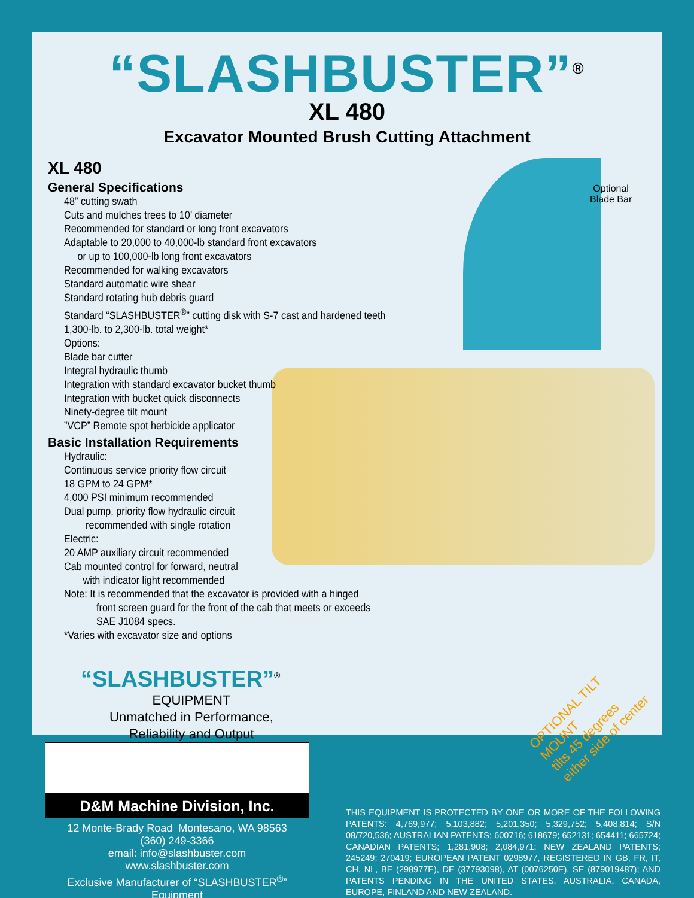Optional
Blade Bar
OPTIONAL TILT MOUNT
tilts 45 degrees
either side of center
“SLASHBUSTER”<sup>®</sup>
XL 480
Excavator Mounted Brush Cutting Attachment
XL 480
General Specifications
48” cutting swath
Cuts and mulches trees to 10’ diameter
Recommended for standard or long front excavators
Adaptable to 20,000 to 40,000-lb standard front excavators
or up to 100,000-lb long front excavators
Recommended for walking excavators
Standard automatic wire shear
Standard rotating hub debris guard
Standard “SLASHBUSTER<sup>®</sup>” cutting disk with S-7 cast and hardened teeth
1,300-lb. to 2,300-lb. total weight*
Options:
Blade bar cutter
Integral hydraulic thumb
Integration with standard excavator bucket thumb
Integration with bucket quick disconnects
Ninety-degree tilt mount
”VCP” Remote spot herbicide applicator
Basic Installation Requirements
Hydraulic:
Continuous service priority flow circuit
18 GPM to 24 GPM*
4,000 PSI minimum recommended
Dual pump, priority flow hydraulic circuit
recommended with single rotation
Electric:
20 AMP auxiliary circuit recommended
Cab mounted control for forward, neutral
with indicator light recommended
Note: It is recommended that the excavator is provided with a hinged
front screen guard for the front of the cab that meets or exceeds
SAE J1084 specs.
*Varies with excavator size and options
“SLASHBUSTER”<sup>®</sup>
EQUIPMENT
Unmatched in Performance,
Reliability and Output
D&M Machine Division, Inc.
12 Monte-Brady Road Montesano, WA 98563
(360) 249-3366
email: info@slashbuster.com
www.slashbuster.com
Exclusive Manufacturer of “SLASHBUSTER<sup>®</sup>” Equipment
THIS EQUIPMENT IS PROTECTED BY ONE OR MORE OF THE FOLLOWING PATENTS: 4,769,977; 5,103,882; 5,201,350; 5,329,752; 5,408,814; S/N 08/720,536; AUSTRALIAN PATENTS; 600716; 618679; 652131; 654411; 665724; CANADIAN PATENTS; 1,281,908; 2,084,971; NEW ZEALAND PATENTS; 245249; 270419; EUROPEAN PATENT 0298977, REGISTERED IN GB, FR, IT, CH, NL, BE (298977E), DE (37793098), AT (0076250E), SE (879019487); AND PATENTS PENDING IN THE UNITED STATES, AUSTRALIA, CANADA, EUROPE, FINLAND AND NEW ZEALAND.